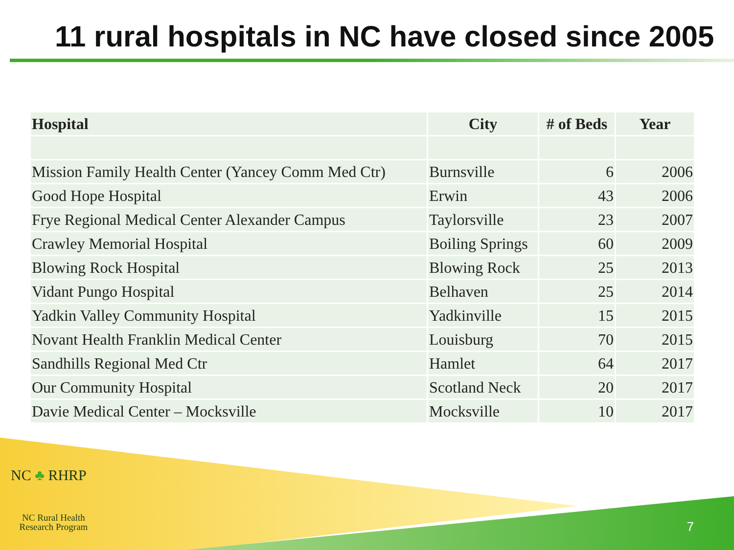11 rural hospitals in NC have closed since 2005
| Hospital | City | # of Beds | Year |
| --- | --- | --- | --- |
| Mission Family Health Center (Yancey Comm Med Ctr) | Burnsville | 6 | 2006 |
| Good Hope Hospital | Erwin | 43 | 2006 |
| Frye Regional Medical Center Alexander Campus | Taylorsville | 23 | 2007 |
| Crawley Memorial Hospital | Boiling Springs | 60 | 2009 |
| Blowing Rock Hospital | Blowing Rock | 25 | 2013 |
| Vidant Pungo Hospital | Belhaven | 25 | 2014 |
| Yadkin Valley Community Hospital | Yadkinville | 15 | 2015 |
| Novant Health Franklin Medical Center | Louisburg | 70 | 2015 |
| Sandhills Regional Med Ctr | Hamlet | 64 | 2017 |
| Our Community Hospital | Scotland Neck | 20 | 2017 |
| Davie Medical Center – Mocksville | Mocksville | 10 | 2017 |
NC ♣ RHRP
NC Rural Health
Research Program
7